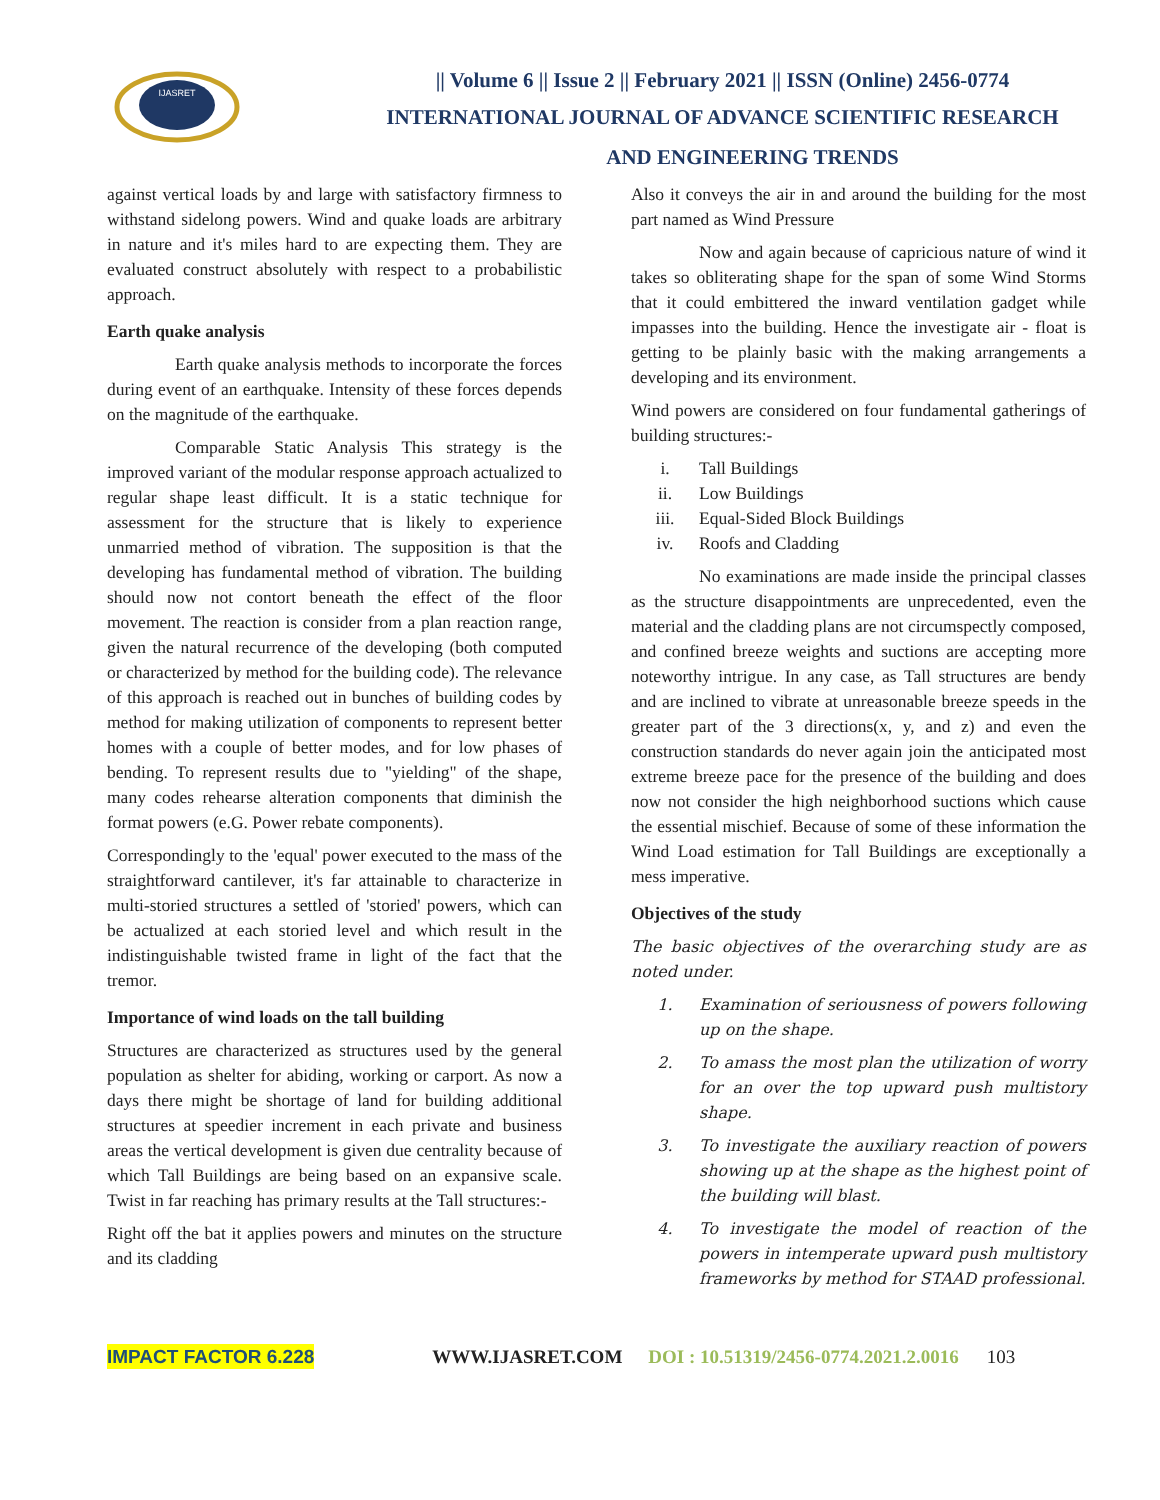IJASRET
|| Volume 6 || Issue 2 || February 2021 || ISSN (Online) 2456-0774
INTERNATIONAL JOURNAL OF ADVANCE SCIENTIFIC RESEARCH
AND ENGINEERING TRENDS
against vertical loads by and large with satisfactory firmness to withstand sidelong powers. Wind and quake loads are arbitrary in nature and it's miles hard to are expecting them. They are evaluated construct absolutely with respect to a probabilistic approach.
Earth quake analysis
Earth quake analysis methods to incorporate the forces during event of an earthquake. Intensity of these forces depends on the magnitude of the earthquake.
Comparable Static Analysis This strategy is the improved variant of the modular response approach actualized to regular shape least difficult. It is a static technique for assessment for the structure that is likely to experience unmarried method of vibration. The supposition is that the developing has fundamental method of vibration. The building should now not contort beneath the effect of the floor movement. The reaction is consider from a plan reaction range, given the natural recurrence of the developing (both computed or characterized by method for the building code). The relevance of this approach is reached out in bunches of building codes by method for making utilization of components to represent better homes with a couple of better modes, and for low phases of bending. To represent results due to "yielding" of the shape, many codes rehearse alteration components that diminish the format powers (e.G. Power rebate components).
Correspondingly to the 'equal' power executed to the mass of the straightforward cantilever, it's far attainable to characterize in multi-storied structures a settled of 'storied' powers, which can be actualized at each storied level and which result in the indistinguishable twisted frame in light of the fact that the tremor.
Importance of wind loads on the tall building
Structures are characterized as structures used by the general population as shelter for abiding, working or carport. As now a days there might be shortage of land for building additional structures at speedier increment in each private and business areas the vertical development is given due centrality because of which Tall Buildings are being based on an expansive scale. Twist in far reaching has primary results at the Tall structures:-
Right off the bat it applies powers and minutes on the structure and its cladding
Also it conveys the air in and around the building for the most part named as Wind Pressure
Now and again because of capricious nature of wind it takes so obliterating shape for the span of some Wind Storms that it could embittered the inward ventilation gadget while impasses into the building. Hence the investigate air - float is getting to be plainly basic with the making arrangements a developing and its environment.
Wind powers are considered on four fundamental gatherings of building structures:-
i. Tall Buildings
ii. Low Buildings
iii. Equal-Sided Block Buildings
iv. Roofs and Cladding
No examinations are made inside the principal classes as the structure disappointments are unprecedented, even the material and the cladding plans are not circumspectly composed, and confined breeze weights and suctions are accepting more noteworthy intrigue. In any case, as Tall structures are bendy and are inclined to vibrate at unreasonable breeze speeds in the greater part of the 3 directions(x, y, and z) and even the construction standards do never again join the anticipated most extreme breeze pace for the presence of the building and does now not consider the high neighborhood suctions which cause the essential mischief. Because of some of these information the Wind Load estimation for Tall Buildings are exceptionally a mess imperative.
Objectives of the study
The basic objectives of the overarching study are as noted under.
1. Examination of seriousness of powers following up on the shape.
2. To amass the most plan the utilization of worry for an over the top upward push multistory shape.
3. To investigate the auxiliary reaction of powers showing up at the shape as the highest point of the building will blast.
4. To investigate the model of reaction of the powers in intemperate upward push multistory frameworks by method for STAAD professional.
IMPACT FACTOR 6.228 WWW.IJASRET.COM DOI : 10.51319/2456-0774.2021.2.0016 103